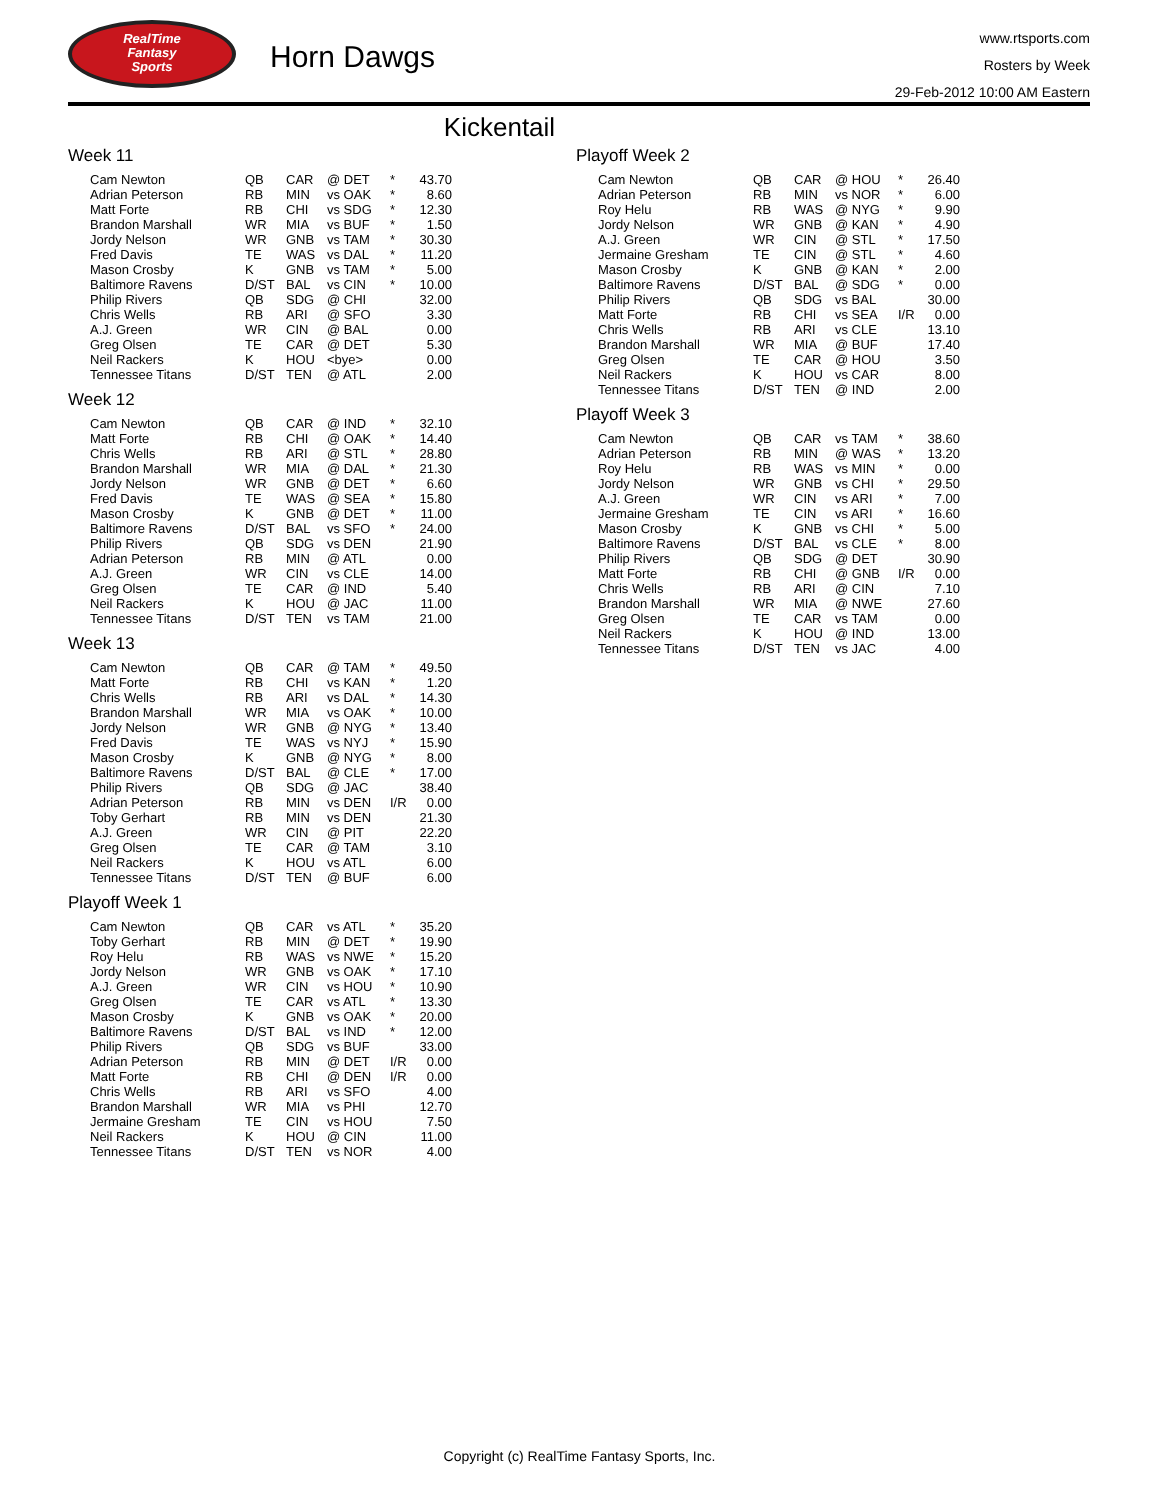RealTime
Fantasy
Sports
Horn Dawgs
www.rtsports.com
Rosters by Week
29-Feb-2012 10:00 AM Eastern
Kickentail
Week 11
| Cam Newton | QB | CAR | @ DET | * | 43.70 |
| Adrian Peterson | RB | MIN | vs OAK | * | 8.60 |
| Matt Forte | RB | CHI | vs SDG | * | 12.30 |
| Brandon Marshall | WR | MIA | vs BUF | * | 1.50 |
| Jordy Nelson | WR | GNB | vs TAM | * | 30.30 |
| Fred Davis | TE | WAS | vs DAL | * | 11.20 |
| Mason Crosby | K | GNB | vs TAM | * | 5.00 |
| Baltimore Ravens | D/ST | BAL | vs CIN | * | 10.00 |
| Philip Rivers | QB | SDG | @ CHI | | 32.00 |
| Chris Wells | RB | ARI | @ SFO | | 3.30 |
| A.J. Green | WR | CIN | @ BAL | | 0.00 |
| Greg Olsen | TE | CAR | @ DET | | 5.30 |
| Neil Rackers | K | HOU | <bye> | | 0.00 |
| Tennessee Titans | D/ST | TEN | @ ATL | | 2.00 |
Week 12
| Cam Newton | QB | CAR | @ IND | * | 32.10 |
| Matt Forte | RB | CHI | @ OAK | * | 14.40 |
| Chris Wells | RB | ARI | @ STL | * | 28.80 |
| Brandon Marshall | WR | MIA | @ DAL | * | 21.30 |
| Jordy Nelson | WR | GNB | @ DET | * | 6.60 |
| Fred Davis | TE | WAS | @ SEA | * | 15.80 |
| Mason Crosby | K | GNB | @ DET | * | 11.00 |
| Baltimore Ravens | D/ST | BAL | vs SFO | * | 24.00 |
| Philip Rivers | QB | SDG | vs DEN | | 21.90 |
| Adrian Peterson | RB | MIN | @ ATL | | 0.00 |
| A.J. Green | WR | CIN | vs CLE | | 14.00 |
| Greg Olsen | TE | CAR | @ IND | | 5.40 |
| Neil Rackers | K | HOU | @ JAC | | 11.00 |
| Tennessee Titans | D/ST | TEN | vs TAM | | 21.00 |
Week 13
| Cam Newton | QB | CAR | @ TAM | * | 49.50 |
| Matt Forte | RB | CHI | vs KAN | * | 1.20 |
| Chris Wells | RB | ARI | vs DAL | * | 14.30 |
| Brandon Marshall | WR | MIA | vs OAK | * | 10.00 |
| Jordy Nelson | WR | GNB | @ NYG | * | 13.40 |
| Fred Davis | TE | WAS | vs NYJ | * | 15.90 |
| Mason Crosby | K | GNB | @ NYG | * | 8.00 |
| Baltimore Ravens | D/ST | BAL | @ CLE | * | 17.00 |
| Philip Rivers | QB | SDG | @ JAC | | 38.40 |
| Adrian Peterson | RB | MIN | vs DEN | I/R | 0.00 |
| Toby Gerhart | RB | MIN | vs DEN | | 21.30 |
| A.J. Green | WR | CIN | @ PIT | | 22.20 |
| Greg Olsen | TE | CAR | @ TAM | | 3.10 |
| Neil Rackers | K | HOU | vs ATL | | 6.00 |
| Tennessee Titans | D/ST | TEN | @ BUF | | 6.00 |
Playoff Week 1
| Cam Newton | QB | CAR | vs ATL | * | 35.20 |
| Toby Gerhart | RB | MIN | @ DET | * | 19.90 |
| Roy Helu | RB | WAS | vs NWE | * | 15.20 |
| Jordy Nelson | WR | GNB | vs OAK | * | 17.10 |
| A.J. Green | WR | CIN | vs HOU | * | 10.90 |
| Greg Olsen | TE | CAR | vs ATL | * | 13.30 |
| Mason Crosby | K | GNB | vs OAK | * | 20.00 |
| Baltimore Ravens | D/ST | BAL | vs IND | * | 12.00 |
| Philip Rivers | QB | SDG | vs BUF | | 33.00 |
| Adrian Peterson | RB | MIN | @ DET | I/R | 0.00 |
| Matt Forte | RB | CHI | @ DEN | I/R | 0.00 |
| Chris Wells | RB | ARI | vs SFO | | 4.00 |
| Brandon Marshall | WR | MIA | vs PHI | | 12.70 |
| Jermaine Gresham | TE | CIN | vs HOU | | 7.50 |
| Neil Rackers | K | HOU | @ CIN | | 11.00 |
| Tennessee Titans | D/ST | TEN | vs NOR | | 4.00 |
Playoff Week 2
| Cam Newton | QB | CAR | @ HOU | * | 26.40 |
| Adrian Peterson | RB | MIN | vs NOR | * | 6.00 |
| Roy Helu | RB | WAS | @ NYG | * | 9.90 |
| Jordy Nelson | WR | GNB | @ KAN | * | 4.90 |
| A.J. Green | WR | CIN | @ STL | * | 17.50 |
| Jermaine Gresham | TE | CIN | @ STL | * | 4.60 |
| Mason Crosby | K | GNB | @ KAN | * | 2.00 |
| Baltimore Ravens | D/ST | BAL | @ SDG | * | 0.00 |
| Philip Rivers | QB | SDG | vs BAL | | 30.00 |
| Matt Forte | RB | CHI | vs SEA | I/R | 0.00 |
| Chris Wells | RB | ARI | vs CLE | | 13.10 |
| Brandon Marshall | WR | MIA | @ BUF | | 17.40 |
| Greg Olsen | TE | CAR | @ HOU | | 3.50 |
| Neil Rackers | K | HOU | vs CAR | | 8.00 |
| Tennessee Titans | D/ST | TEN | @ IND | | 2.00 |
Playoff Week 3
| Cam Newton | QB | CAR | vs TAM | * | 38.60 |
| Adrian Peterson | RB | MIN | @ WAS | * | 13.20 |
| Roy Helu | RB | WAS | vs MIN | * | 0.00 |
| Jordy Nelson | WR | GNB | vs CHI | * | 29.50 |
| A.J. Green | WR | CIN | vs ARI | * | 7.00 |
| Jermaine Gresham | TE | CIN | vs ARI | * | 16.60 |
| Mason Crosby | K | GNB | vs CHI | * | 5.00 |
| Baltimore Ravens | D/ST | BAL | vs CLE | * | 8.00 |
| Philip Rivers | QB | SDG | @ DET | | 30.90 |
| Matt Forte | RB | CHI | @ GNB | I/R | 0.00 |
| Chris Wells | RB | ARI | @ CIN | | 7.10 |
| Brandon Marshall | WR | MIA | @ NWE | | 27.60 |
| Greg Olsen | TE | CAR | vs TAM | | 0.00 |
| Neil Rackers | K | HOU | @ IND | | 13.00 |
| Tennessee Titans | D/ST | TEN | vs JAC | | 4.00 |
Copyright (c) RealTime Fantasy Sports, Inc.